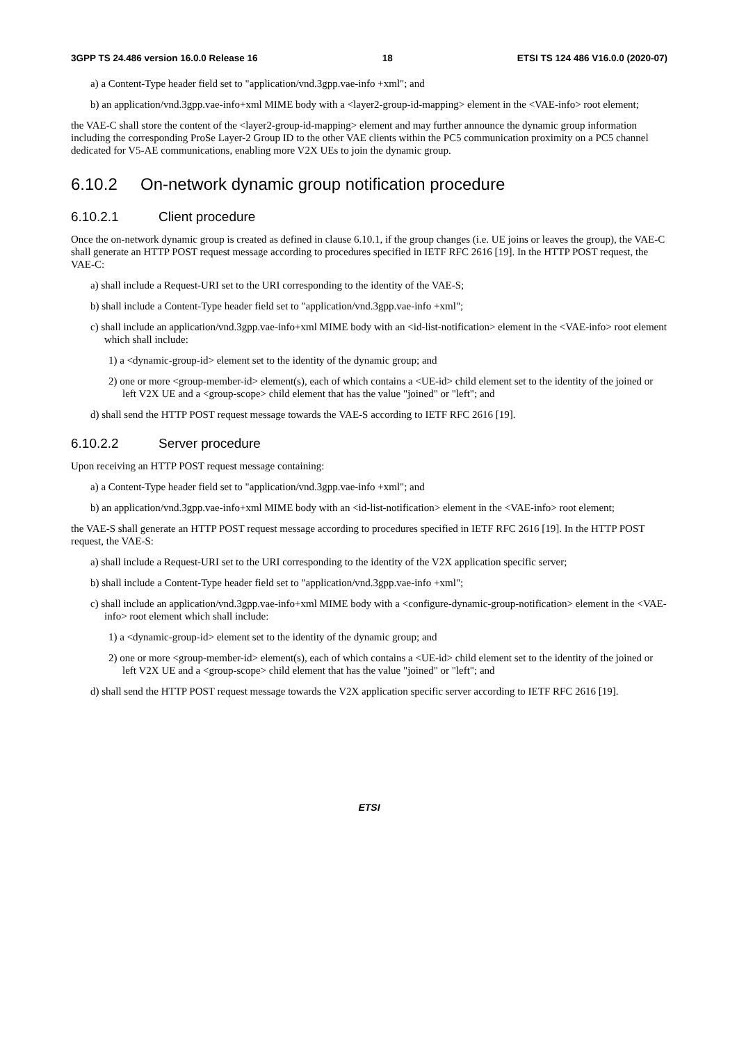3GPP TS 24.486 version 16.0.0 Release 16 18 ETSI TS 124 486 V16.0.0 (2020-07)
a) a Content-Type header field set to "application/vnd.3gpp.vae-info +xml"; and
b) an application/vnd.3gpp.vae-info+xml MIME body with a <layer2-group-id-mapping> element in the <VAE-info> root element;
the VAE-C shall store the content of the <layer2-group-id-mapping> element and may further announce the dynamic group information including the corresponding ProSe Layer-2 Group ID to the other VAE clients within the PC5 communication proximity on a PC5 channel dedicated for V5-AE communications, enabling more V2X UEs to join the dynamic group.
6.10.2 On-network dynamic group notification procedure
6.10.2.1 Client procedure
Once the on-network dynamic group is created as defined in clause 6.10.1, if the group changes (i.e. UE joins or leaves the group), the VAE-C shall generate an HTTP POST request message according to procedures specified in IETF RFC 2616 [19]. In the HTTP POST request, the VAE-C:
a) shall include a Request-URI set to the URI corresponding to the identity of the VAE-S;
b) shall include a Content-Type header field set to "application/vnd.3gpp.vae-info +xml";
c) shall include an application/vnd.3gpp.vae-info+xml MIME body with an <id-list-notification> element in the <VAE-info> root element which shall include:
1) a <dynamic-group-id> element set to the identity of the dynamic group; and
2) one or more <group-member-id> element(s), each of which contains a <UE-id> child element set to the identity of the joined or left V2X UE and a <group-scope> child element that has the value "joined" or "left"; and
d) shall send the HTTP POST request message towards the VAE-S according to IETF RFC 2616 [19].
6.10.2.2 Server procedure
Upon receiving an HTTP POST request message containing:
a) a Content-Type header field set to "application/vnd.3gpp.vae-info +xml"; and
b) an application/vnd.3gpp.vae-info+xml MIME body with an <id-list-notification> element in the <VAE-info> root element;
the VAE-S shall generate an HTTP POST request message according to procedures specified in IETF RFC 2616 [19]. In the HTTP POST request, the VAE-S:
a) shall include a Request-URI set to the URI corresponding to the identity of the V2X application specific server;
b) shall include a Content-Type header field set to "application/vnd.3gpp.vae-info +xml";
c) shall include an application/vnd.3gpp.vae-info+xml MIME body with a <configure-dynamic-group-notification> element in the <VAE-info> root element which shall include:
1) a <dynamic-group-id> element set to the identity of the dynamic group; and
2) one or more <group-member-id> element(s), each of which contains a <UE-id> child element set to the identity of the joined or left V2X UE and a <group-scope> child element that has the value "joined" or "left"; and
d) shall send the HTTP POST request message towards the V2X application specific server according to IETF RFC 2616 [19].
ETSI